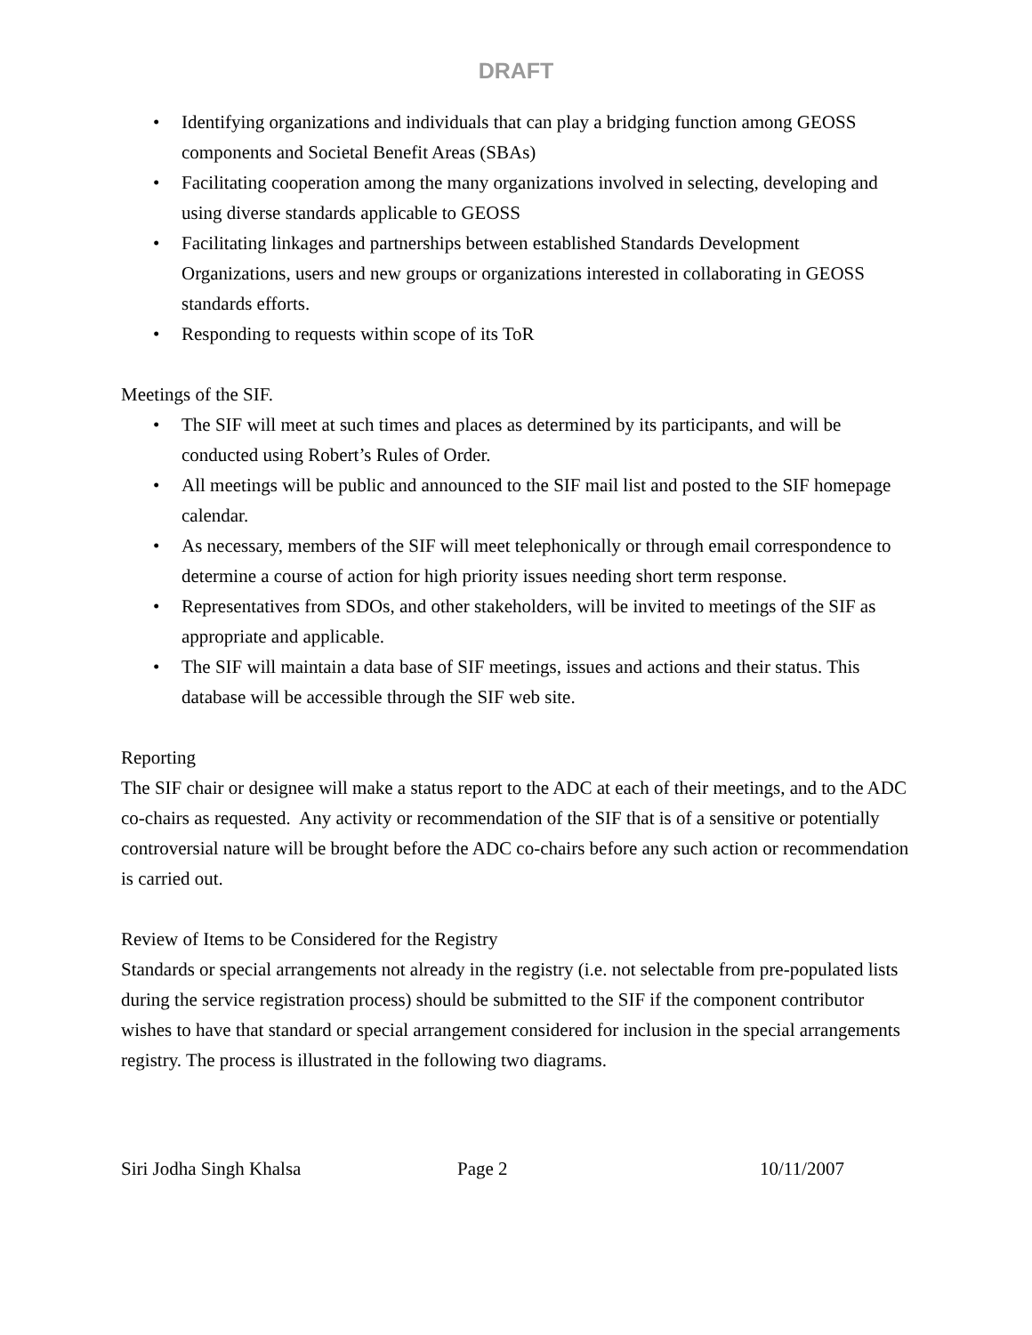DRAFT
• Identifying organizations and individuals that can play a bridging function among GEOSS components and Societal Benefit Areas (SBAs)
• Facilitating cooperation among the many organizations involved in selecting, developing and using diverse standards applicable to GEOSS
• Facilitating linkages and partnerships between established Standards Development Organizations, users and new groups or organizations interested in collaborating in GEOSS standards efforts.
• Responding to requests within scope of its ToR
Meetings of the SIF.
• The SIF will meet at such times and places as determined by its participants, and will be conducted using Robert’s Rules of Order.
• All meetings will be public and announced to the SIF mail list and posted to the SIF homepage calendar.
• As necessary, members of the SIF will meet telephonically or through email correspondence to determine a course of action for high priority issues needing short term response.
• Representatives from SDOs, and other stakeholders, will be invited to meetings of the SIF as appropriate and applicable.
• The SIF will maintain a data base of SIF meetings, issues and actions and their status. This database will be accessible through the SIF web site.
Reporting
The SIF chair or designee will make a status report to the ADC at each of their meetings, and to the ADC co-chairs as requested. Any activity or recommendation of the SIF that is of a sensitive or potentially controversial nature will be brought before the ADC co-chairs before any such action or recommendation is carried out.
Review of Items to be Considered for the Registry
Standards or special arrangements not already in the registry (i.e. not selectable from pre-populated lists during the service registration process) should be submitted to the SIF if the component contributor wishes to have that standard or special arrangement considered for inclusion in the special arrangements registry. The process is illustrated in the following two diagrams.
Siri Jodha Singh Khalsa Page 2 10/11/2007